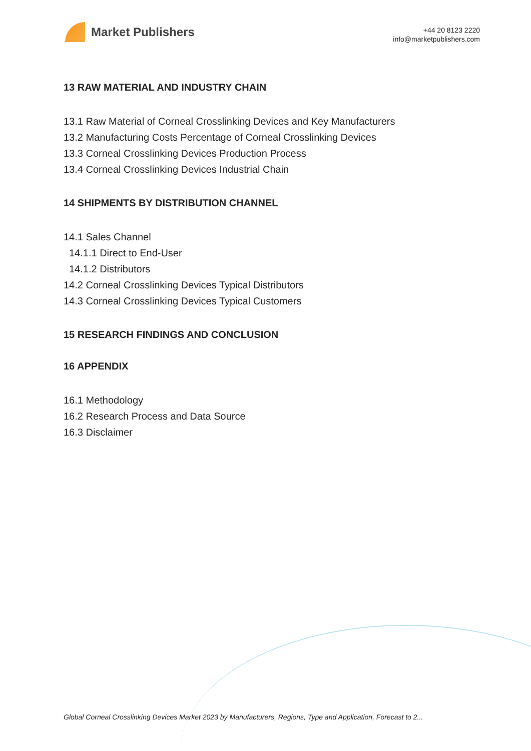Market Publishers
+44 20 8123 2220
info@marketpublishers.com
13 RAW MATERIAL AND INDUSTRY CHAIN
13.1 Raw Material of Corneal Crosslinking Devices and Key Manufacturers
13.2 Manufacturing Costs Percentage of Corneal Crosslinking Devices
13.3 Corneal Crosslinking Devices Production Process
13.4 Corneal Crosslinking Devices Industrial Chain
14 SHIPMENTS BY DISTRIBUTION CHANNEL
14.1 Sales Channel
14.1.1 Direct to End-User
14.1.2 Distributors
14.2 Corneal Crosslinking Devices Typical Distributors
14.3 Corneal Crosslinking Devices Typical Customers
15 RESEARCH FINDINGS AND CONCLUSION
16 APPENDIX
16.1 Methodology
16.2 Research Process and Data Source
16.3 Disclaimer
Global Corneal Crosslinking Devices Market 2023 by Manufacturers, Regions, Type and Application, Forecast to 2...